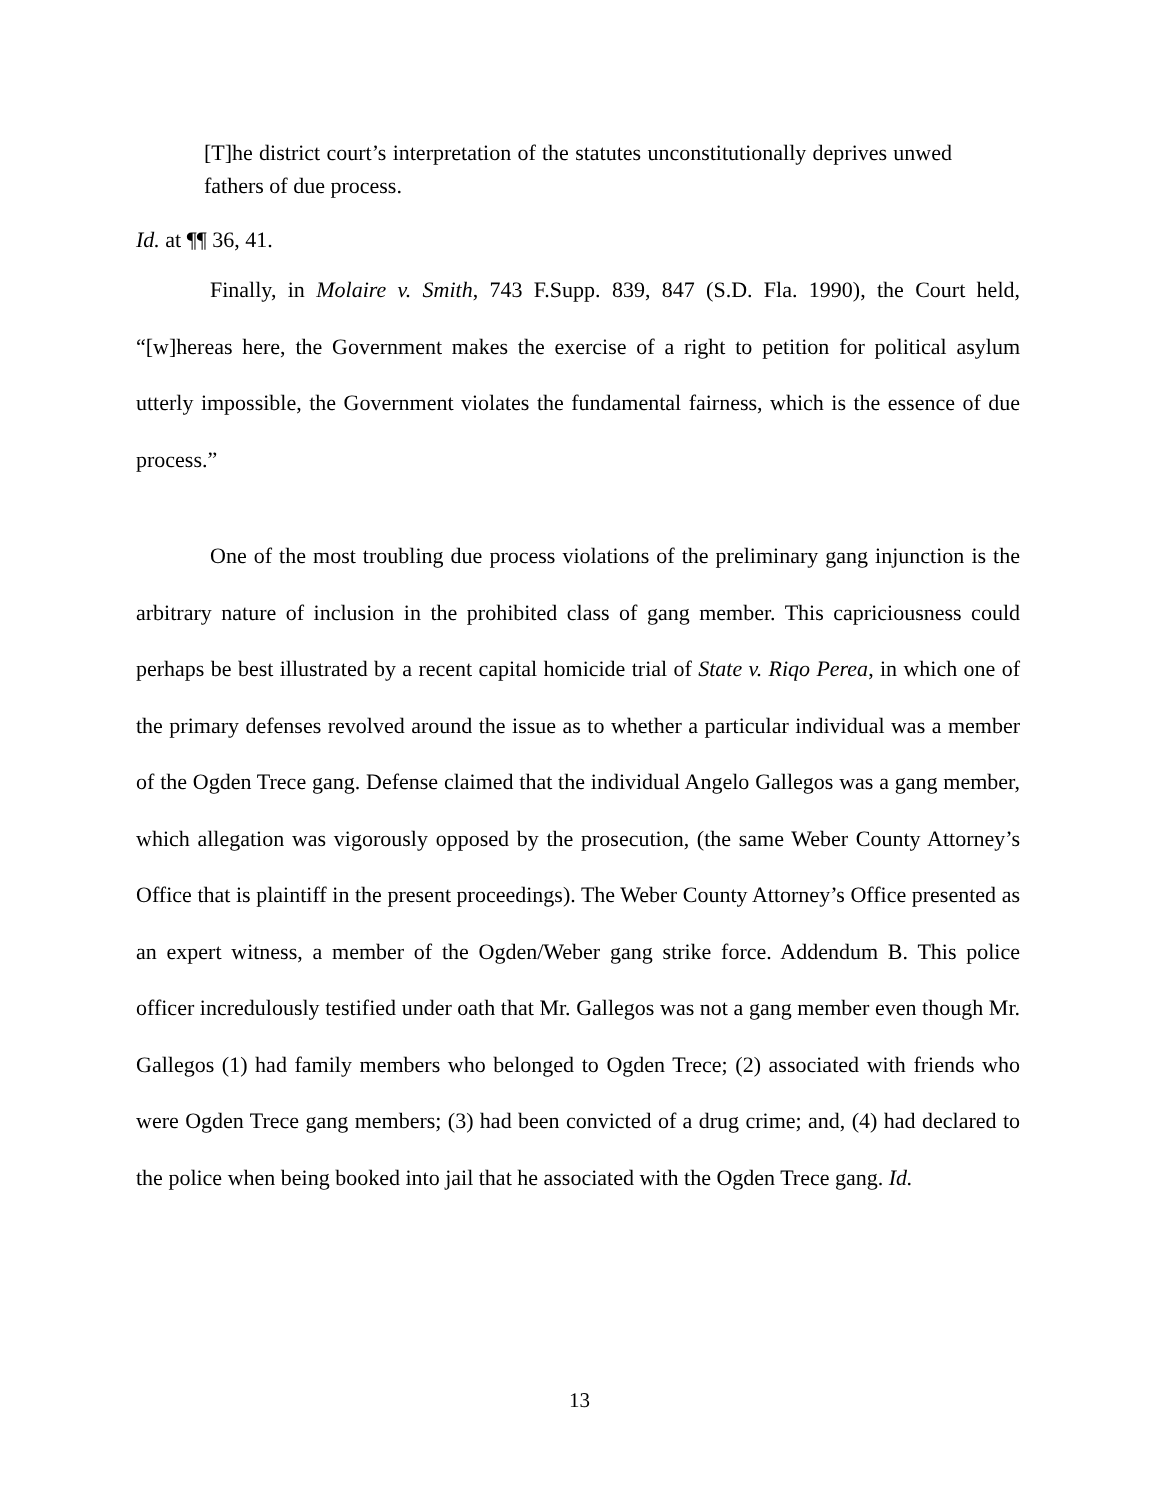[T]he district court’s interpretation of the statutes unconstitutionally deprives unwed fathers of due process.
Id. at ¶¶ 36, 41.
Finally, in Molaire v. Smith, 743 F.Supp. 839, 847 (S.D. Fla. 1990), the Court held, “[w]hereas here, the Government makes the exercise of a right to petition for political asylum utterly impossible, the Government violates the fundamental fairness, which is the essence of due process.”
One of the most troubling due process violations of the preliminary gang injunction is the arbitrary nature of inclusion in the prohibited class of gang member. This capriciousness could perhaps be best illustrated by a recent capital homicide trial of State v. Riqo Perea, in which one of the primary defenses revolved around the issue as to whether a particular individual was a member of the Ogden Trece gang. Defense claimed that the individual Angelo Gallegos was a gang member, which allegation was vigorously opposed by the prosecution, (the same Weber County Attorney’s Office that is plaintiff in the present proceedings). The Weber County Attorney’s Office presented as an expert witness, a member of the Ogden/Weber gang strike force. Addendum B. This police officer incredulously testified under oath that Mr. Gallegos was not a gang member even though Mr. Gallegos (1) had family members who belonged to Ogden Trece; (2) associated with friends who were Ogden Trece gang members; (3) had been convicted of a drug crime; and, (4) had declared to the police when being booked into jail that he associated with the Ogden Trece gang. Id.
13